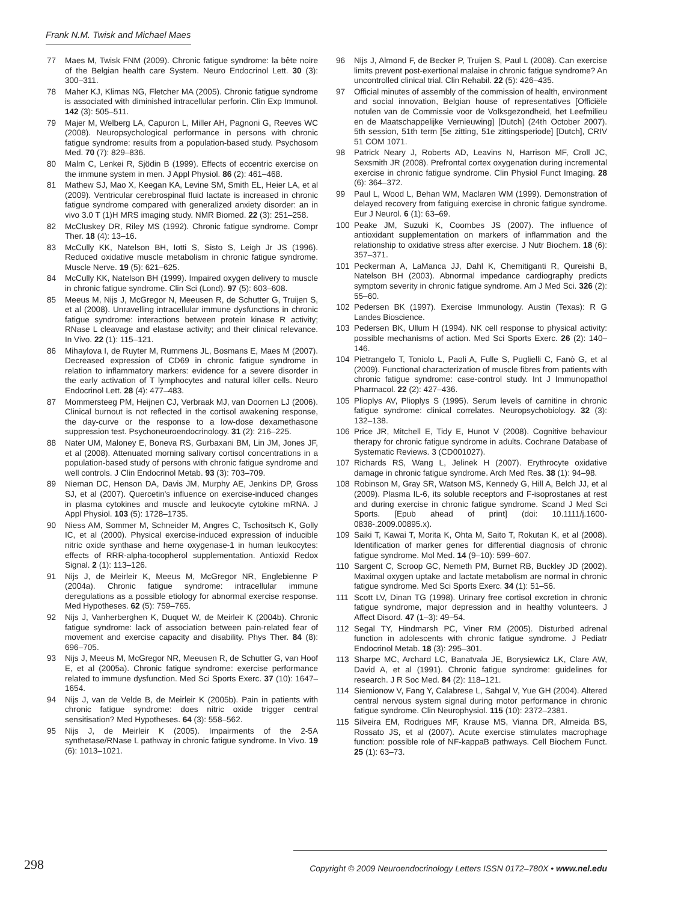Frank N.M. Twisk and Michael Maes
77 Maes M, Twisk FNM (2009). Chronic fatigue syndrome: la bête noire of the Belgian health care System. Neuro Endocrinol Lett. 30 (3): 300–311.
78 Maher KJ, Klimas NG, Fletcher MA (2005). Chronic fatigue syndrome is associated with diminished intracellular perforin. Clin Exp Immunol. 142 (3): 505–511.
79 Majer M, Welberg LA, Capuron L, Miller AH, Pagnoni G, Reeves WC (2008). Neuropsychological performance in persons with chronic fatigue syndrome: results from a population-based study. Psychosom Med. 70 (7): 829–836.
80 Malm C, Lenkei R, Sjödin B (1999). Effects of eccentric exercise on the immune system in men. J Appl Physiol. 86 (2): 461–468.
81 Mathew SJ, Mao X, Keegan KA, Levine SM, Smith EL, Heier LA, et al (2009). Ventricular cerebrospinal fluid lactate is increased in chronic fatigue syndrome compared with generalized anxiety disorder: an in vivo 3.0 T (1)H MRS imaging study. NMR Biomed. 22 (3): 251–258.
82 McCluskey DR, Riley MS (1992). Chronic fatigue syndrome. Compr Ther. 18 (4): 13–16.
83 McCully KK, Natelson BH, Iotti S, Sisto S, Leigh Jr JS (1996). Reduced oxidative muscle metabolism in chronic fatigue syndrome. Muscle Nerve. 19 (5): 621–625.
84 McCully KK, Natelson BH (1999). Impaired oxygen delivery to muscle in chronic fatigue syndrome. Clin Sci (Lond). 97 (5): 603–608.
85 Meeus M, Nijs J, McGregor N, Meeusen R, de Schutter G, Truijen S, et al (2008). Unravelling intracellular immune dysfunctions in chronic fatigue syndrome: interactions between protein kinase R activity; RNase L cleavage and elastase activity; and their clinical relevance. In Vivo. 22 (1): 115–121.
86 Mihaylova I, de Ruyter M, Rummens JL, Bosmans E, Maes M (2007). Decreased expression of CD69 in chronic fatigue syndrome in relation to inflammatory markers: evidence for a severe disorder in the early activation of T lymphocytes and natural killer cells. Neuro Endocrinol Lett. 28 (4): 477–483.
87 Mommersteeg PM, Heijnen CJ, Verbraak MJ, van Doornen LJ (2006). Clinical burnout is not reflected in the cortisol awakening response, the day-curve or the response to a low-dose dexamethasone suppression test. Psychoneuroendocrinology. 31 (2): 216–225.
88 Nater UM, Maloney E, Boneva RS, Gurbaxani BM, Lin JM, Jones JF, et al (2008). Attenuated morning salivary cortisol concentrations in a population-based study of persons with chronic fatigue syndrome and well controls. J Clin Endocrinol Metab. 93 (3): 703–709.
89 Nieman DC, Henson DA, Davis JM, Murphy AE, Jenkins DP, Gross SJ, et al (2007). Quercetin's influence on exercise-induced changes in plasma cytokines and muscle and leukocyte cytokine mRNA. J Appl Physiol. 103 (5): 1728–1735.
90 Niess AM, Sommer M, Schneider M, Angres C, Tschositsch K, Golly IC, et al (2000). Physical exercise-induced expression of inducible nitric oxide synthase and heme oxygenase-1 in human leukocytes: effects of RRR-alpha-tocopherol supplementation. Antioxid Redox Signal. 2 (1): 113–126.
91 Nijs J, de Meirleir K, Meeus M, McGregor NR, Englebienne P (2004a). Chronic fatigue syndrome: intracellular immune deregulations as a possible etiology for abnormal exercise response. Med Hypotheses. 62 (5): 759–765.
92 Nijs J, Vanherberghen K, Duquet W, de Meirleir K (2004b). Chronic fatigue syndrome: lack of association between pain-related fear of movement and exercise capacity and disability. Phys Ther. 84 (8): 696–705.
93 Nijs J, Meeus M, McGregor NR, Meeusen R, de Schutter G, van Hoof E, et al (2005a). Chronic fatigue syndrome: exercise performance related to immune dysfunction. Med Sci Sports Exerc. 37 (10): 1647–1654.
94 Nijs J, van de Velde B, de Meirleir K (2005b). Pain in patients with chronic fatigue syndrome: does nitric oxide trigger central sensitisation? Med Hypotheses. 64 (3): 558–562.
95 Nijs J, de Meirleir K (2005). Impairments of the 2-5A synthetase/RNase L pathway in chronic fatigue syndrome. In Vivo. 19 (6): 1013–1021.
96 Nijs J, Almond F, de Becker P, Truijen S, Paul L (2008). Can exercise limits prevent post-exertional malaise in chronic fatigue syndrome? An uncontrolled clinical trial. Clin Rehabil. 22 (5): 426–435.
97 Official minutes of assembly of the commission of health, environment and social innovation, Belgian house of representatives [Officiële notulen van de Commissie voor de Volksgezondheid, het Leefmilieu en de Maatschappelijke Vernieuwing] [Dutch] (24th October 2007). 5th session, 51th term [5e zitting, 51e zittingsperiode] [Dutch], CRIV 51 COM 1071.
98 Patrick Neary J, Roberts AD, Leavins N, Harrison MF, Croll JC, Sexsmith JR (2008). Prefrontal cortex oxygenation during incremental exercise in chronic fatigue syndrome. Clin Physiol Funct Imaging. 28 (6): 364–372.
99 Paul L, Wood L, Behan WM, Maclaren WM (1999). Demonstration of delayed recovery from fatiguing exercise in chronic fatigue syndrome. Eur J Neurol. 6 (1): 63–69.
100 Peake JM, Suzuki K, Coombes JS (2007). The influence of antioxidant supplementation on markers of inflammation and the relationship to oxidative stress after exercise. J Nutr Biochem. 18 (6): 357–371.
101 Peckerman A, LaManca JJ, Dahl K, Chemitiganti R, Qureishi B, Natelson BH (2003). Abnormal impedance cardiography predicts symptom severity in chronic fatigue syndrome. Am J Med Sci. 326 (2): 55–60.
102 Pedersen BK (1997). Exercise Immunology. Austin (Texas): R G Landes Bioscience.
103 Pedersen BK, Ullum H (1994). NK cell response to physical activity: possible mechanisms of action. Med Sci Sports Exerc. 26 (2): 140–146.
104 Pietrangelo T, Toniolo L, Paoli A, Fulle S, Puglielli C, Fanò G, et al (2009). Functional characterization of muscle fibres from patients with chronic fatigue syndrome: case-control study. Int J Immunopathol Pharmacol. 22 (2): 427–436.
105 Plioplys AV, Plioplys S (1995). Serum levels of carnitine in chronic fatigue syndrome: clinical correlates. Neuropsychobiology. 32 (3): 132–138.
106 Price JR, Mitchell E, Tidy E, Hunot V (2008). Cognitive behaviour therapy for chronic fatigue syndrome in adults. Cochrane Database of Systematic Reviews. 3 (CD001027).
107 Richards RS, Wang L, Jelinek H (2007). Erythrocyte oxidative damage in chronic fatigue syndrome. Arch Med Res. 38 (1): 94–98.
108 Robinson M, Gray SR, Watson MS, Kennedy G, Hill A, Belch JJ, et al (2009). Plasma IL-6, its soluble receptors and F-isoprostanes at rest and during exercise in chronic fatigue syndrome. Scand J Med Sci Sports. [Epub ahead of print] (doi: 10.1111/j.1600-0838-.2009.00895.x).
109 Saiki T, Kawai T, Morita K, Ohta M, Saito T, Rokutan K, et al (2008). Identification of marker genes for differential diagnosis of chronic fatigue syndrome. Mol Med. 14 (9–10): 599–607.
110 Sargent C, Scroop GC, Nemeth PM, Burnet RB, Buckley JD (2002). Maximal oxygen uptake and lactate metabolism are normal in chronic fatigue syndrome. Med Sci Sports Exerc. 34 (1): 51–56.
111 Scott LV, Dinan TG (1998). Urinary free cortisol excretion in chronic fatigue syndrome, major depression and in healthy volunteers. J Affect Disord. 47 (1–3): 49–54.
112 Segal TY, Hindmarsh PC, Viner RM (2005). Disturbed adrenal function in adolescents with chronic fatigue syndrome. J Pediatr Endocrinol Metab. 18 (3): 295–301.
113 Sharpe MC, Archard LC, Banatvala JE, Borysiewicz LK, Clare AW, David A, et al (1991). Chronic fatigue syndrome: guidelines for research. J R Soc Med. 84 (2): 118–121.
114 Siemionow V, Fang Y, Calabrese L, Sahgal V, Yue GH (2004). Altered central nervous system signal during motor performance in chronic fatigue syndrome. Clin Neurophysiol. 115 (10): 2372–2381.
115 Silveira EM, Rodrigues MF, Krause MS, Vianna DR, Almeida BS, Rossato JS, et al (2007). Acute exercise stimulates macrophage function: possible role of NF-kappaB pathways. Cell Biochem Funct. 25 (1): 63–73.
298 Copyright © 2009 Neuroendocrinology Letters ISSN 0172–780X • www.nel.edu